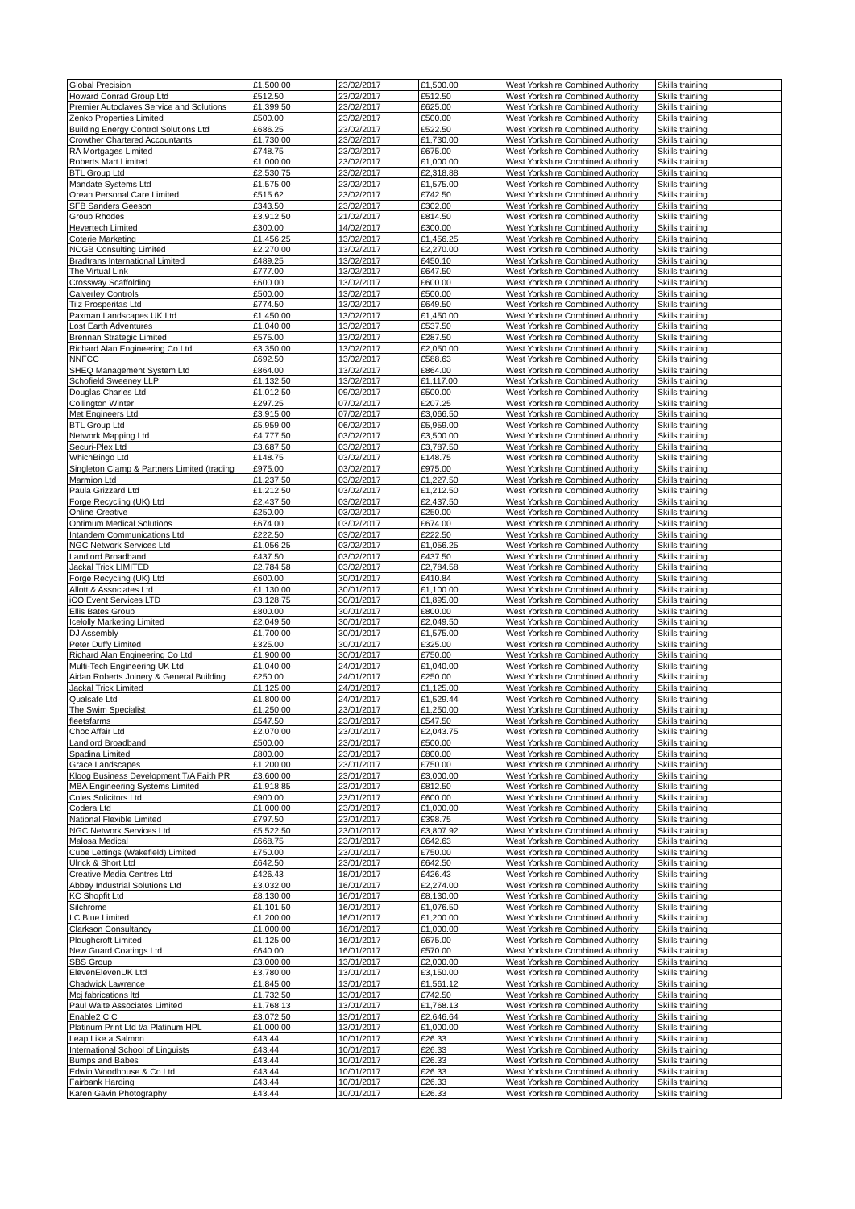| Global Precision | £1,500.00 | 23/02/2017 | £1,500.00 | West Yorkshire Combined Authority | Skills training |
| Howard Conrad Group Ltd | £512.50 | 23/02/2017 | £512.50 | West Yorkshire Combined Authority | Skills training |
| Premier Autoclaves Service and Solutions | £1,399.50 | 23/02/2017 | £625.00 | West Yorkshire Combined Authority | Skills training |
| Zenko Properties Limited | £500.00 | 23/02/2017 | £500.00 | West Yorkshire Combined Authority | Skills training |
| Building Energy Control Solutions Ltd | £686.25 | 23/02/2017 | £522.50 | West Yorkshire Combined Authority | Skills training |
| Crowther Chartered Accountants | £1,730.00 | 23/02/2017 | £1,730.00 | West Yorkshire Combined Authority | Skills training |
| RA Mortgages Limited | £748.75 | 23/02/2017 | £675.00 | West Yorkshire Combined Authority | Skills training |
| Roberts Mart Limited | £1,000.00 | 23/02/2017 | £1,000.00 | West Yorkshire Combined Authority | Skills training |
| BTL Group Ltd | £2,530.75 | 23/02/2017 | £2,318.88 | West Yorkshire Combined Authority | Skills training |
| Mandate Systems Ltd | £1,575.00 | 23/02/2017 | £1,575.00 | West Yorkshire Combined Authority | Skills training |
| Orean Personal Care Limited | £515.62 | 23/02/2017 | £742.50 | West Yorkshire Combined Authority | Skills training |
| SFB Sanders Geeson | £343.50 | 23/02/2017 | £302.00 | West Yorkshire Combined Authority | Skills training |
| Group Rhodes | £3,912.50 | 21/02/2017 | £814.50 | West Yorkshire Combined Authority | Skills training |
| Hevertech Limited | £300.00 | 14/02/2017 | £300.00 | West Yorkshire Combined Authority | Skills training |
| Coterie Marketing | £1,456.25 | 13/02/2017 | £1,456.25 | West Yorkshire Combined Authority | Skills training |
| NCGB Consulting Limited | £2,270.00 | 13/02/2017 | £2,270.00 | West Yorkshire Combined Authority | Skills training |
| Bradtrans International Limited | £489.25 | 13/02/2017 | £450.10 | West Yorkshire Combined Authority | Skills training |
| The Virtual Link | £777.00 | 13/02/2017 | £647.50 | West Yorkshire Combined Authority | Skills training |
| Crossway Scaffolding | £600.00 | 13/02/2017 | £600.00 | West Yorkshire Combined Authority | Skills training |
| Calverley Controls | £500.00 | 13/02/2017 | £500.00 | West Yorkshire Combined Authority | Skills training |
| Tilz Prosperitas Ltd | £774.50 | 13/02/2017 | £649.50 | West Yorkshire Combined Authority | Skills training |
| Paxman Landscapes UK Ltd | £1,450.00 | 13/02/2017 | £1,450.00 | West Yorkshire Combined Authority | Skills training |
| Lost Earth Adventures | £1,040.00 | 13/02/2017 | £537.50 | West Yorkshire Combined Authority | Skills training |
| Brennan Strategic Limited | £575.00 | 13/02/2017 | £287.50 | West Yorkshire Combined Authority | Skills training |
| Richard Alan Engineering Co Ltd | £3,350.00 | 13/02/2017 | £2,050.00 | West Yorkshire Combined Authority | Skills training |
| NNFCC | £692.50 | 13/02/2017 | £588.63 | West Yorkshire Combined Authority | Skills training |
| SHEQ Management System Ltd | £864.00 | 13/02/2017 | £864.00 | West Yorkshire Combined Authority | Skills training |
| Schofield Sweeney LLP | £1,132.50 | 13/02/2017 | £1,117.00 | West Yorkshire Combined Authority | Skills training |
| Douglas Charles Ltd | £1,012.50 | 09/02/2017 | £500.00 | West Yorkshire Combined Authority | Skills training |
| Collington Winter | £297.25 | 07/02/2017 | £207.25 | West Yorkshire Combined Authority | Skills training |
| Met Engineers Ltd | £3,915.00 | 07/02/2017 | £3,066.50 | West Yorkshire Combined Authority | Skills training |
| BTL Group Ltd | £5,959.00 | 06/02/2017 | £5,959.00 | West Yorkshire Combined Authority | Skills training |
| Network Mapping Ltd | £4,777.50 | 03/02/2017 | £3,500.00 | West Yorkshire Combined Authority | Skills training |
| Securi-Plex Ltd | £3,687.50 | 03/02/2017 | £3,787.50 | West Yorkshire Combined Authority | Skills training |
| WhichBingo Ltd | £148.75 | 03/02/2017 | £148.75 | West Yorkshire Combined Authority | Skills training |
| Singleton Clamp & Partners Limited (trading | £975.00 | 03/02/2017 | £975.00 | West Yorkshire Combined Authority | Skills training |
| Marmion Ltd | £1,237.50 | 03/02/2017 | £1,227.50 | West Yorkshire Combined Authority | Skills training |
| Paula Grizzard Ltd | £1,212.50 | 03/02/2017 | £1,212.50 | West Yorkshire Combined Authority | Skills training |
| Forge Recycling (UK) Ltd | £2,437.50 | 03/02/2017 | £2,437.50 | West Yorkshire Combined Authority | Skills training |
| Online Creative | £250.00 | 03/02/2017 | £250.00 | West Yorkshire Combined Authority | Skills training |
| Optimum Medical Solutions | £674.00 | 03/02/2017 | £674.00 | West Yorkshire Combined Authority | Skills training |
| Intandem Communications Ltd | £222.50 | 03/02/2017 | £222.50 | West Yorkshire Combined Authority | Skills training |
| NGC Network Services Ltd | £1,056.25 | 03/02/2017 | £1,056.25 | West Yorkshire Combined Authority | Skills training |
| Landlord Broadband | £437.50 | 03/02/2017 | £437.50 | West Yorkshire Combined Authority | Skills training |
| Jackal Trick LIMITED | £2,784.58 | 03/02/2017 | £2,784.58 | West Yorkshire Combined Authority | Skills training |
| Forge Recycling (UK) Ltd | £600.00 | 30/01/2017 | £410.84 | West Yorkshire Combined Authority | Skills training |
| Allott & Associates Ltd | £1,130.00 | 30/01/2017 | £1,100.00 | West Yorkshire Combined Authority | Skills training |
| iCO Event Services LTD | £3,128.75 | 30/01/2017 | £1,895.00 | West Yorkshire Combined Authority | Skills training |
| Ellis Bates Group | £800.00 | 30/01/2017 | £800.00 | West Yorkshire Combined Authority | Skills training |
| Icelolly Marketing Limited | £2,049.50 | 30/01/2017 | £2,049.50 | West Yorkshire Combined Authority | Skills training |
| DJ Assembly | £1,700.00 | 30/01/2017 | £1,575.00 | West Yorkshire Combined Authority | Skills training |
| Peter Duffy Limited | £325.00 | 30/01/2017 | £325.00 | West Yorkshire Combined Authority | Skills training |
| Richard Alan Engineering Co Ltd | £1,900.00 | 30/01/2017 | £750.00 | West Yorkshire Combined Authority | Skills training |
| Multi-Tech Engineering UK Ltd | £1,040.00 | 24/01/2017 | £1,040.00 | West Yorkshire Combined Authority | Skills training |
| Aidan Roberts Joinery & General Building | £250.00 | 24/01/2017 | £250.00 | West Yorkshire Combined Authority | Skills training |
| Jackal Trick Limited | £1,125.00 | 24/01/2017 | £1,125.00 | West Yorkshire Combined Authority | Skills training |
| Qualsafe Ltd | £1,800.00 | 24/01/2017 | £1,529.44 | West Yorkshire Combined Authority | Skills training |
| The Swim Specialist | £1,250.00 | 23/01/2017 | £1,250.00 | West Yorkshire Combined Authority | Skills training |
| fleetsfarms | £547.50 | 23/01/2017 | £547.50 | West Yorkshire Combined Authority | Skills training |
| Choc Affair Ltd | £2,070.00 | 23/01/2017 | £2,043.75 | West Yorkshire Combined Authority | Skills training |
| Landlord Broadband | £500.00 | 23/01/2017 | £500.00 | West Yorkshire Combined Authority | Skills training |
| Spadina Limited | £800.00 | 23/01/2017 | £800.00 | West Yorkshire Combined Authority | Skills training |
| Grace Landscapes | £1,200.00 | 23/01/2017 | £750.00 | West Yorkshire Combined Authority | Skills training |
| Kloog Business Development T/A Faith PR | £3,600.00 | 23/01/2017 | £3,000.00 | West Yorkshire Combined Authority | Skills training |
| MBA Engineering Systems Limited | £1,918.85 | 23/01/2017 | £812.50 | West Yorkshire Combined Authority | Skills training |
| Coles Solicitors Ltd | £900.00 | 23/01/2017 | £600.00 | West Yorkshire Combined Authority | Skills training |
| Codera Ltd | £1,000.00 | 23/01/2017 | £1,000.00 | West Yorkshire Combined Authority | Skills training |
| National Flexible Limited | £797.50 | 23/01/2017 | £398.75 | West Yorkshire Combined Authority | Skills training |
| NGC Network Services Ltd | £5,522.50 | 23/01/2017 | £3,807.92 | West Yorkshire Combined Authority | Skills training |
| Malosa Medical | £668.75 | 23/01/2017 | £642.63 | West Yorkshire Combined Authority | Skills training |
| Cube Lettings (Wakefield) Limited | £750.00 | 23/01/2017 | £750.00 | West Yorkshire Combined Authority | Skills training |
| Ulrick & Short Ltd | £642.50 | 23/01/2017 | £642.50 | West Yorkshire Combined Authority | Skills training |
| Creative Media Centres Ltd | £426.43 | 18/01/2017 | £426.43 | West Yorkshire Combined Authority | Skills training |
| Abbey Industrial Solutions Ltd | £3,032.00 | 16/01/2017 | £2,274.00 | West Yorkshire Combined Authority | Skills training |
| KC Shopfit Ltd | £8,130.00 | 16/01/2017 | £8,130.00 | West Yorkshire Combined Authority | Skills training |
| Silchrome | £1,101.50 | 16/01/2017 | £1,076.50 | West Yorkshire Combined Authority | Skills training |
| I C Blue Limited | £1,200.00 | 16/01/2017 | £1,200.00 | West Yorkshire Combined Authority | Skills training |
| Clarkson Consultancy | £1,000.00 | 16/01/2017 | £1,000.00 | West Yorkshire Combined Authority | Skills training |
| Ploughcroft Limited | £1,125.00 | 16/01/2017 | £675.00 | West Yorkshire Combined Authority | Skills training |
| New Guard Coatings Ltd | £640.00 | 16/01/2017 | £570.00 | West Yorkshire Combined Authority | Skills training |
| SBS Group | £3,000.00 | 13/01/2017 | £2,000.00 | West Yorkshire Combined Authority | Skills training |
| ElevenElevenUK Ltd | £3,780.00 | 13/01/2017 | £3,150.00 | West Yorkshire Combined Authority | Skills training |
| Chadwick Lawrence | £1,845.00 | 13/01/2017 | £1,561.12 | West Yorkshire Combined Authority | Skills training |
| Mcj fabrications ltd | £1,732.50 | 13/01/2017 | £742.50 | West Yorkshire Combined Authority | Skills training |
| Paul Waite Associates Limited | £1,768.13 | 13/01/2017 | £1,768.13 | West Yorkshire Combined Authority | Skills training |
| Enable2 CIC | £3,072.50 | 13/01/2017 | £2,646.64 | West Yorkshire Combined Authority | Skills training |
| Platinum Print Ltd t/a Platinum HPL | £1,000.00 | 13/01/2017 | £1,000.00 | West Yorkshire Combined Authority | Skills training |
| Leap Like a Salmon | £43.44 | 10/01/2017 | £26.33 | West Yorkshire Combined Authority | Skills training |
| International School of Linguists | £43.44 | 10/01/2017 | £26.33 | West Yorkshire Combined Authority | Skills training |
| Bumps and Babes | £43.44 | 10/01/2017 | £26.33 | West Yorkshire Combined Authority | Skills training |
| Edwin Woodhouse & Co Ltd | £43.44 | 10/01/2017 | £26.33 | West Yorkshire Combined Authority | Skills training |
| Fairbank Harding | £43.44 | 10/01/2017 | £26.33 | West Yorkshire Combined Authority | Skills training |
| Karen Gavin Photography | £43.44 | 10/01/2017 | £26.33 | West Yorkshire Combined Authority | Skills training |